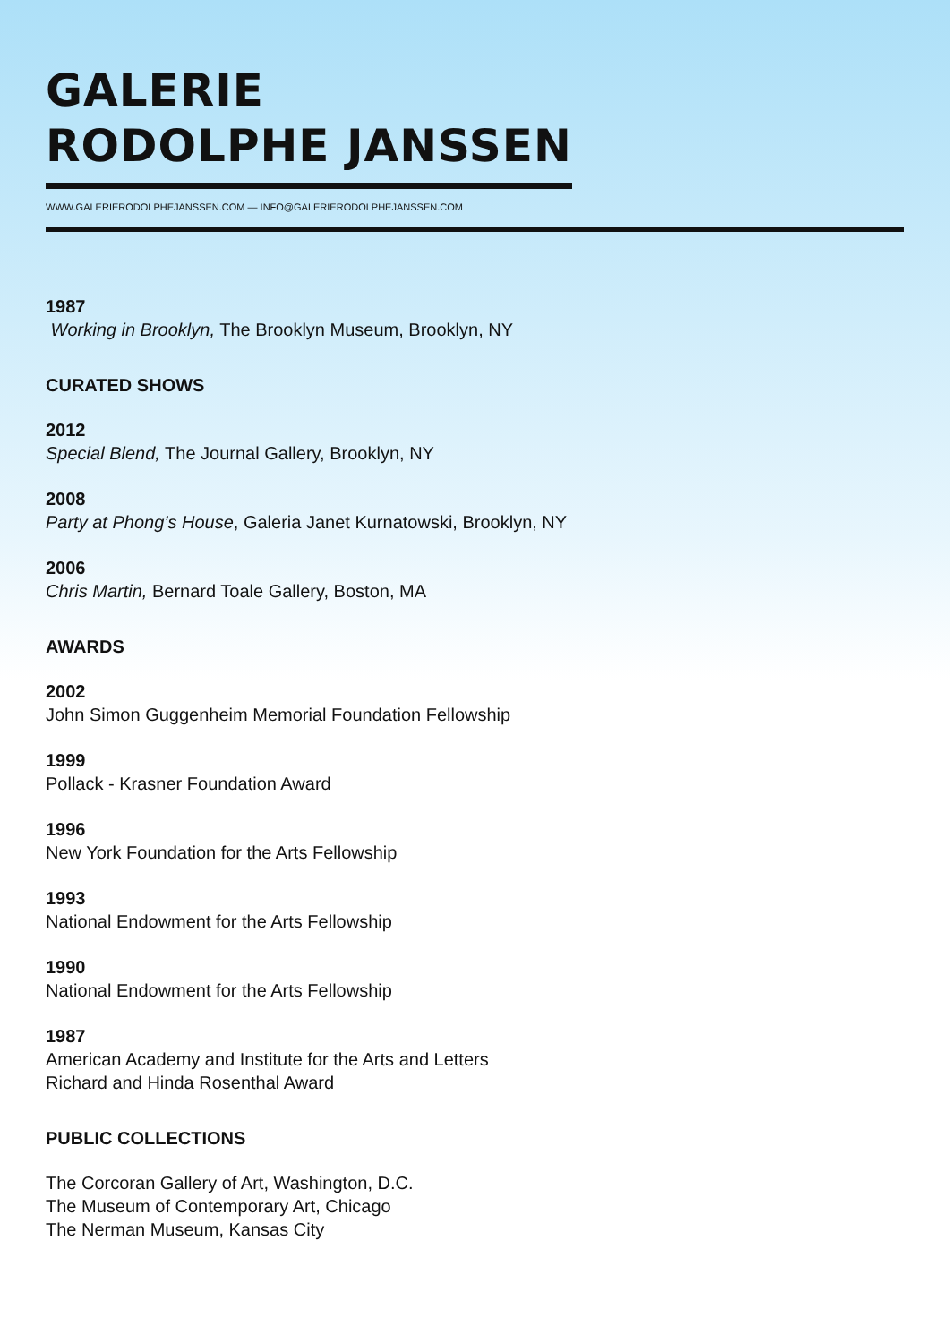GALERIE
RODOLPHE JANSSEN
WWW.GALERIERODOLPHEJANSSEN.COM — INFO@GALERIERODOLPHEJANSSEN.COM
1987
Working in Brooklyn, The Brooklyn Museum, Brooklyn, NY
CURATED SHOWS
2012
Special Blend, The Journal Gallery, Brooklyn, NY
2008
Party at Phong’s House, Galeria Janet Kurnatowski, Brooklyn, NY
2006
Chris Martin, Bernard Toale Gallery, Boston, MA
AWARDS
2002
John Simon Guggenheim Memorial Foundation Fellowship
1999
Pollack - Krasner Foundation Award
1996
New York Foundation for the Arts Fellowship
1993
National Endowment for the Arts Fellowship
1990
National Endowment for the Arts Fellowship
1987
American Academy and Institute for the Arts and Letters
Richard and Hinda Rosenthal Award
PUBLIC COLLECTIONS
The Corcoran Gallery of Art, Washington, D.C.
The Museum of Contemporary Art, Chicago
The Nerman Museum, Kansas City